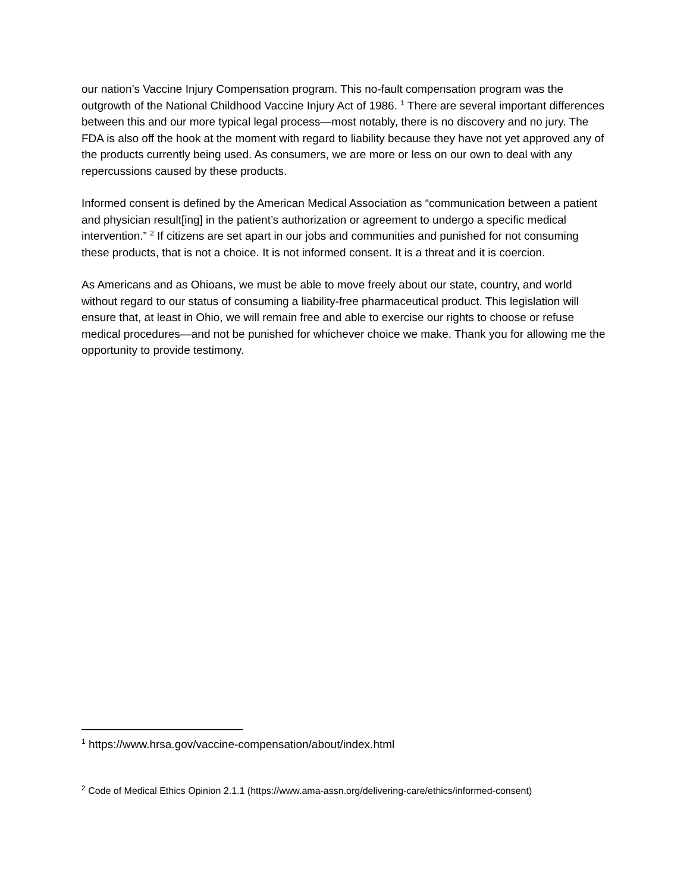our nation’s Vaccine Injury Compensation program. This no-fault compensation program was the outgrowth of the National Childhood Vaccine Injury Act of 1986. <sup>1</sup> There are several important differences between this and our more typical legal process—most notably, there is no discovery and no jury. The FDA is also off the hook at the moment with regard to liability because they have not yet approved any of the products currently being used. As consumers, we are more or less on our own to deal with any repercussions caused by these products.
Informed consent is defined by the American Medical Association as “communication between a patient and physician result[ing] in the patient’s authorization or agreement to undergo a specific medical intervention.” <sup>2</sup> If citizens are set apart in our jobs and communities and punished for not consuming these products, that is not a choice. It is not informed consent. It is a threat and it is coercion.
As Americans and as Ohioans, we must be able to move freely about our state, country, and world without regard to our status of consuming a liability-free pharmaceutical product. This legislation will ensure that, at least in Ohio, we will remain free and able to exercise our rights to choose or refuse medical procedures—and not be punished for whichever choice we make. Thank you for allowing me the opportunity to provide testimony.
<sup>1</sup> https://www.hrsa.gov/vaccine-compensation/about/index.html
<sup>2</sup> Code of Medical Ethics Opinion 2.1.1 (https://www.ama-assn.org/delivering-care/ethics/informed-consent)